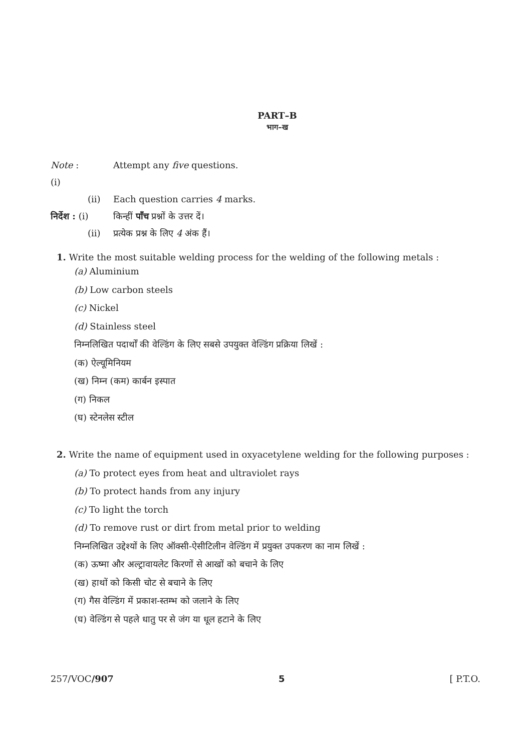PART–B
भाग–ख
Note : (i) Attempt any five questions.
(ii) Each question carries 4 marks.
निर्देश : (i) किन्हीं पाँच प्रश्नों के उत्तर दें।
(ii) प्रत्येक प्रश्न के लिए 4 अंक हैं।
1. Write the most suitable welding process for the welding of the following metals :
(a) Aluminium
(b) Low carbon steels
(c) Nickel
(d) Stainless steel
निम्नलिखित पदार्थों की वेल्डिंग के लिए सबसे उपयुक्त वेल्डिंग प्रक्रिया लिखें :
(क) ऐल्यूमिनियम
(ख) निम्न (कम) कार्बन इस्पात
(ग) निकल
(घ) स्टेनलेस स्टील
2. Write the name of equipment used in oxyacetylene welding for the following purposes :
(a) To protect eyes from heat and ultraviolet rays
(b) To protect hands from any injury
(c) To light the torch
(d) To remove rust or dirt from metal prior to welding
निम्नलिखित उद्देश्यों के लिए ऑक्सी-ऐसीटिलीन वेल्डिंग में प्रयुक्त उपकरण का नाम लिखें :
(क) ऊष्मा और अल्ट्रावायलेट किरणों से आखों को बचाने के लिए
(ख) हाथों को किसी चोट से बचाने के लिए
(ग) गैस वेल्डिंग में प्रकाश-स्तम्भ को जलाने के लिए
(घ) वेल्डिंग से पहले धातु पर से जंग या धूल हटाने के लिए
257/VOC/907 5 [ P.T.O.